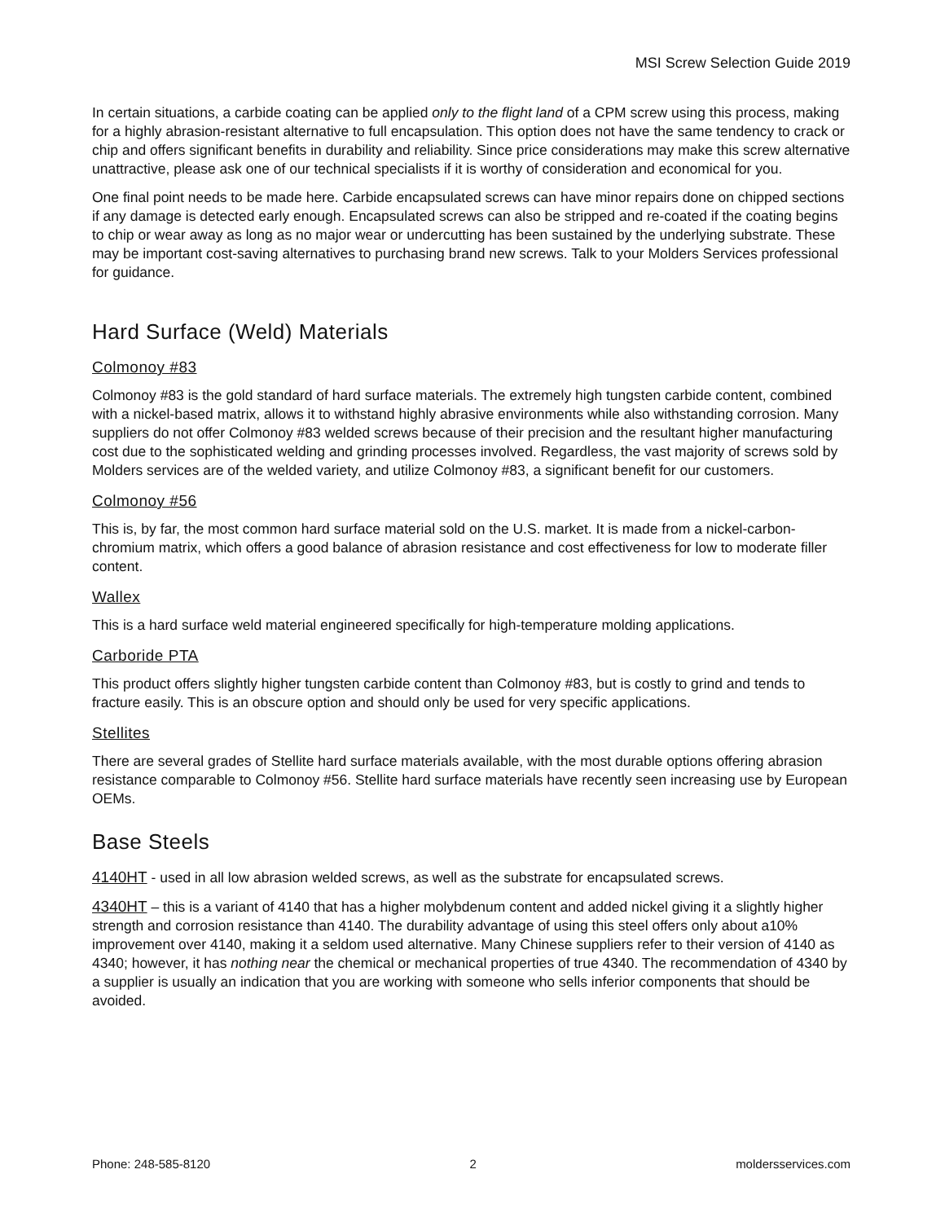MSI Screw Selection Guide 2019
In certain situations, a carbide coating can be applied only to the flight land of a CPM screw using this process, making for a highly abrasion-resistant alternative to full encapsulation. This option does not have the same tendency to crack or chip and offers significant benefits in durability and reliability. Since price considerations may make this screw alternative unattractive, please ask one of our technical specialists if it is worthy of consideration and economical for you.
One final point needs to be made here. Carbide encapsulated screws can have minor repairs done on chipped sections if any damage is detected early enough. Encapsulated screws can also be stripped and re-coated if the coating begins to chip or wear away as long as no major wear or undercutting has been sustained by the underlying substrate. These may be important cost-saving alternatives to purchasing brand new screws. Talk to your Molders Services professional for guidance.
Hard Surface (Weld) Materials
Colmonoy #83
Colmonoy #83 is the gold standard of hard surface materials. The extremely high tungsten carbide content, combined with a nickel-based matrix, allows it to withstand highly abrasive environments while also withstanding corrosion. Many suppliers do not offer Colmonoy #83 welded screws because of their precision and the resultant higher manufacturing cost due to the sophisticated welding and grinding processes involved. Regardless, the vast majority of screws sold by Molders services are of the welded variety, and utilize Colmonoy #83, a significant benefit for our customers.
Colmonoy #56
This is, by far, the most common hard surface material sold on the U.S. market. It is made from a nickel-carbon-chromium matrix, which offers a good balance of abrasion resistance and cost effectiveness for low to moderate filler content.
Wallex
This is a hard surface weld material engineered specifically for high-temperature molding applications.
Carboride PTA
This product offers slightly higher tungsten carbide content than Colmonoy #83, but is costly to grind and tends to fracture easily. This is an obscure option and should only be used for very specific applications.
Stellites
There are several grades of Stellite hard surface materials available, with the most durable options offering abrasion resistance comparable to Colmonoy #56. Stellite hard surface materials have recently seen increasing use by European OEMs.
Base Steels
4140HT - used in all low abrasion welded screws, as well as the substrate for encapsulated screws.
4340HT – this is a variant of 4140 that has a higher molybdenum content and added nickel giving it a slightly higher strength and corrosion resistance than 4140. The durability advantage of using this steel offers only about a10% improvement over 4140, making it a seldom used alternative. Many Chinese suppliers refer to their version of 4140 as 4340; however, it has nothing near the chemical or mechanical properties of true 4340. The recommendation of 4340 by a supplier is usually an indication that you are working with someone who sells inferior components that should be avoided.
Phone: 248-585-8120 2 moldersservices.com